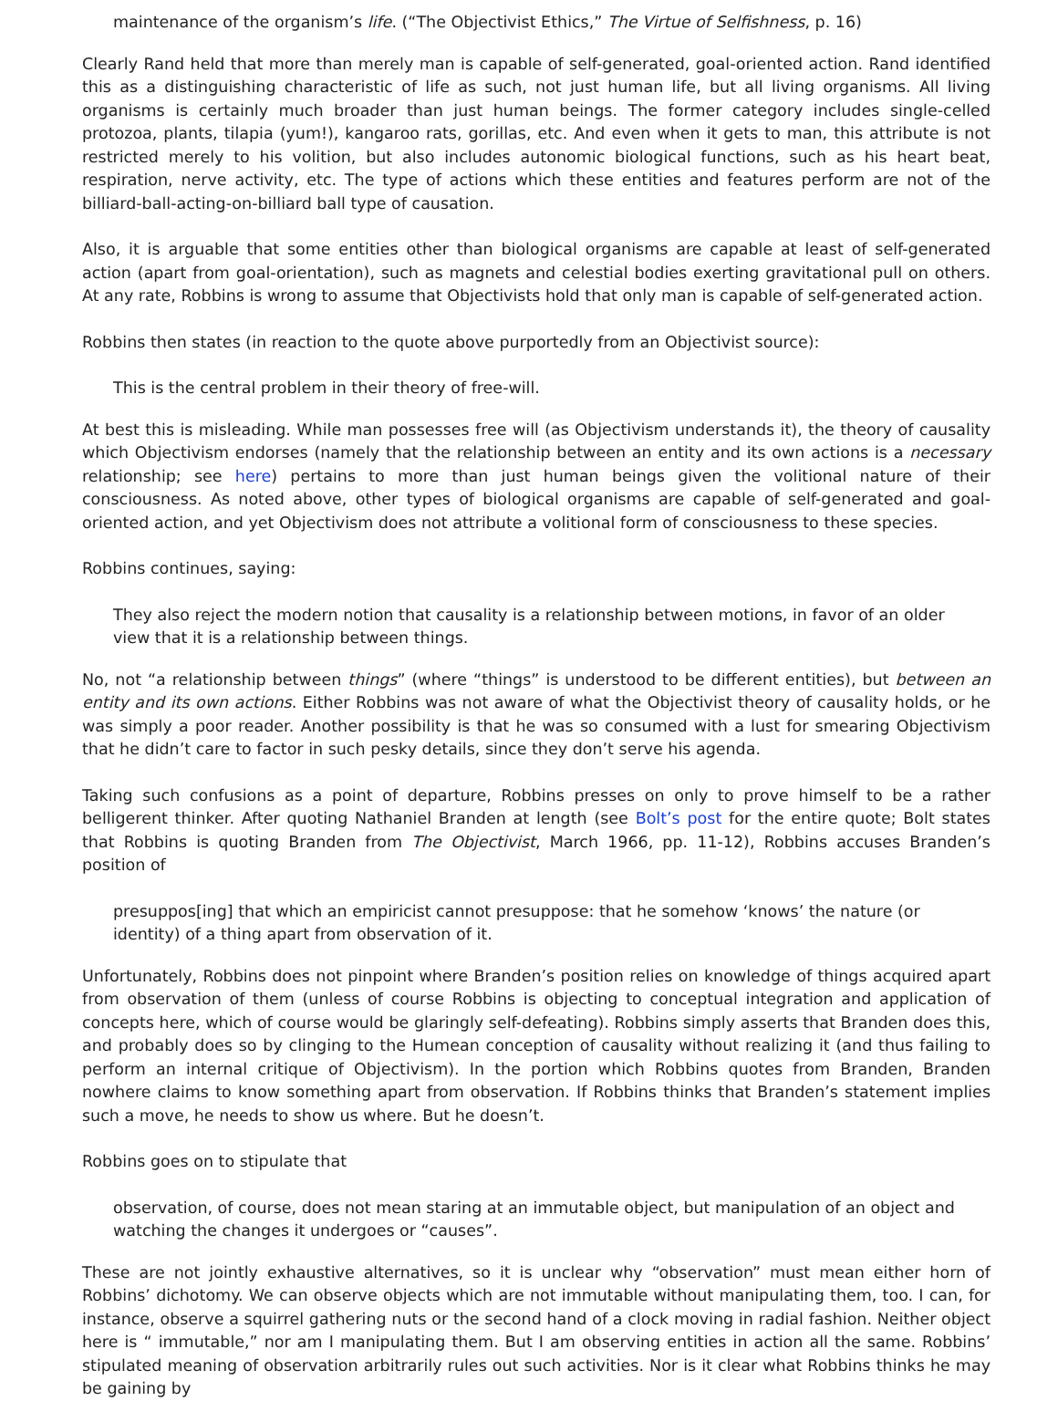maintenance of the organism’s life. (“The Objectivist Ethics,” The Virtue of Selfishness, p. 16)
Clearly Rand held that more than merely man is capable of self-generated, goal-oriented action. Rand identified this as a distinguishing characteristic of life as such, not just human life, but all living organisms. All living organisms is certainly much broader than just human beings. The former category includes single-celled protozoa, plants, tilapia (yum!), kangaroo rats, gorillas, etc. And even when it gets to man, this attribute is not restricted merely to his volition, but also includes autonomic biological functions, such as his heart beat, respiration, nerve activity, etc. The type of actions which these entities and features perform are not of the billiard-ball-acting-on-billiard ball type of causation.
Also, it is arguable that some entities other than biological organisms are capable at least of self-generated action (apart from goal-orientation), such as magnets and celestial bodies exerting gravitational pull on others. At any rate, Robbins is wrong to assume that Objectivists hold that only man is capable of self-generated action.
Robbins then states (in reaction to the quote above purportedly from an Objectivist source):
This is the central problem in their theory of free-will.
At best this is misleading. While man possesses free will (as Objectivism understands it), the theory of causality which Objectivism endorses (namely that the relationship between an entity and its own actions is a necessary relationship; see here) pertains to more than just human beings given the volitional nature of their consciousness. As noted above, other types of biological organisms are capable of self-generated and goal-oriented action, and yet Objectivism does not attribute a volitional form of consciousness to these species.
Robbins continues, saying:
They also reject the modern notion that causality is a relationship between motions, in favor of an older view that it is a relationship between things.
No, not “a relationship between things” (where “things” is understood to be different entities), but between an entity and its own actions. Either Robbins was not aware of what the Objectivist theory of causality holds, or he was simply a poor reader. Another possibility is that he was so consumed with a lust for smearing Objectivism that he didn’t care to factor in such pesky details, since they don’t serve his agenda.
Taking such confusions as a point of departure, Robbins presses on only to prove himself to be a rather belligerent thinker. After quoting Nathaniel Branden at length (see Bolt’s post for the entire quote; Bolt states that Robbins is quoting Branden from The Objectivist, March 1966, pp. 11-12), Robbins accuses Branden’s position of
presuppos[ing] that which an empiricist cannot presuppose: that he somehow ‘knows’ the nature (or identity) of a thing apart from observation of it.
Unfortunately, Robbins does not pinpoint where Branden’s position relies on knowledge of things acquired apart from observation of them (unless of course Robbins is objecting to conceptual integration and application of concepts here, which of course would be glaringly self-defeating). Robbins simply asserts that Branden does this, and probably does so by clinging to the Humean conception of causality without realizing it (and thus failing to perform an internal critique of Objectivism). In the portion which Robbins quotes from Branden, Branden nowhere claims to know something apart from observation. If Robbins thinks that Branden’s statement implies such a move, he needs to show us where. But he doesn’t.
Robbins goes on to stipulate that
observation, of course, does not mean staring at an immutable object, but manipulation of an object and watching the changes it undergoes or “causes”.
These are not jointly exhaustive alternatives, so it is unclear why “observation” must mean either horn of Robbins’ dichotomy. We can observe objects which are not immutable without manipulating them, too. I can, for instance, observe a squirrel gathering nuts or the second hand of a clock moving in radial fashion. Neither object here is “ immutable,” nor am I manipulating them. But I am observing entities in action all the same. Robbins’ stipulated meaning of observation arbitrarily rules out such activities. Nor is it clear what Robbins thinks he may be gaining by